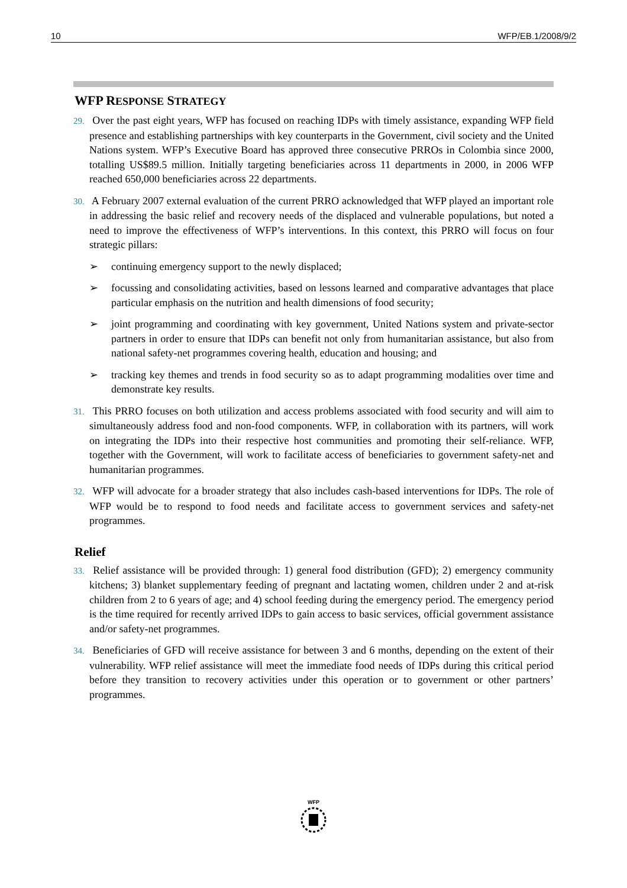10 WFP/EB.1/2008/9/2
WFP RESPONSE STRATEGY
29. Over the past eight years, WFP has focused on reaching IDPs with timely assistance, expanding WFP field presence and establishing partnerships with key counterparts in the Government, civil society and the United Nations system. WFP’s Executive Board has approved three consecutive PRROs in Colombia since 2000, totalling US$89.5 million. Initially targeting beneficiaries across 11 departments in 2000, in 2006 WFP reached 650,000 beneficiaries across 22 departments.
30. A February 2007 external evaluation of the current PRRO acknowledged that WFP played an important role in addressing the basic relief and recovery needs of the displaced and vulnerable populations, but noted a need to improve the effectiveness of WFP’s interventions. In this context, this PRRO will focus on four strategic pillars:
➢ continuing emergency support to the newly displaced;
➢ focussing and consolidating activities, based on lessons learned and comparative advantages that place particular emphasis on the nutrition and health dimensions of food security;
➢ joint programming and coordinating with key government, United Nations system and private-sector partners in order to ensure that IDPs can benefit not only from humanitarian assistance, but also from national safety-net programmes covering health, education and housing; and
➢ tracking key themes and trends in food security so as to adapt programming modalities over time and demonstrate key results.
31. This PRRO focuses on both utilization and access problems associated with food security and will aim to simultaneously address food and non-food components. WFP, in collaboration with its partners, will work on integrating the IDPs into their respective host communities and promoting their self-reliance. WFP, together with the Government, will work to facilitate access of beneficiaries to government safety-net and humanitarian programmes.
32. WFP will advocate for a broader strategy that also includes cash-based interventions for IDPs. The role of WFP would be to respond to food needs and facilitate access to government services and safety-net programmes.
Relief
33. Relief assistance will be provided through: 1) general food distribution (GFD); 2) emergency community kitchens; 3) blanket supplementary feeding of pregnant and lactating women, children under 2 and at-risk children from 2 to 6 years of age; and 4) school feeding during the emergency period. The emergency period is the time required for recently arrived IDPs to gain access to basic services, official government assistance and/or safety-net programmes.
34. Beneficiaries of GFD will receive assistance for between 3 and 6 months, depending on the extent of their vulnerability. WFP relief assistance will meet the immediate food needs of IDPs during this critical period before they transition to recovery activities under this operation or to government or other partners’ programmes.
WFP